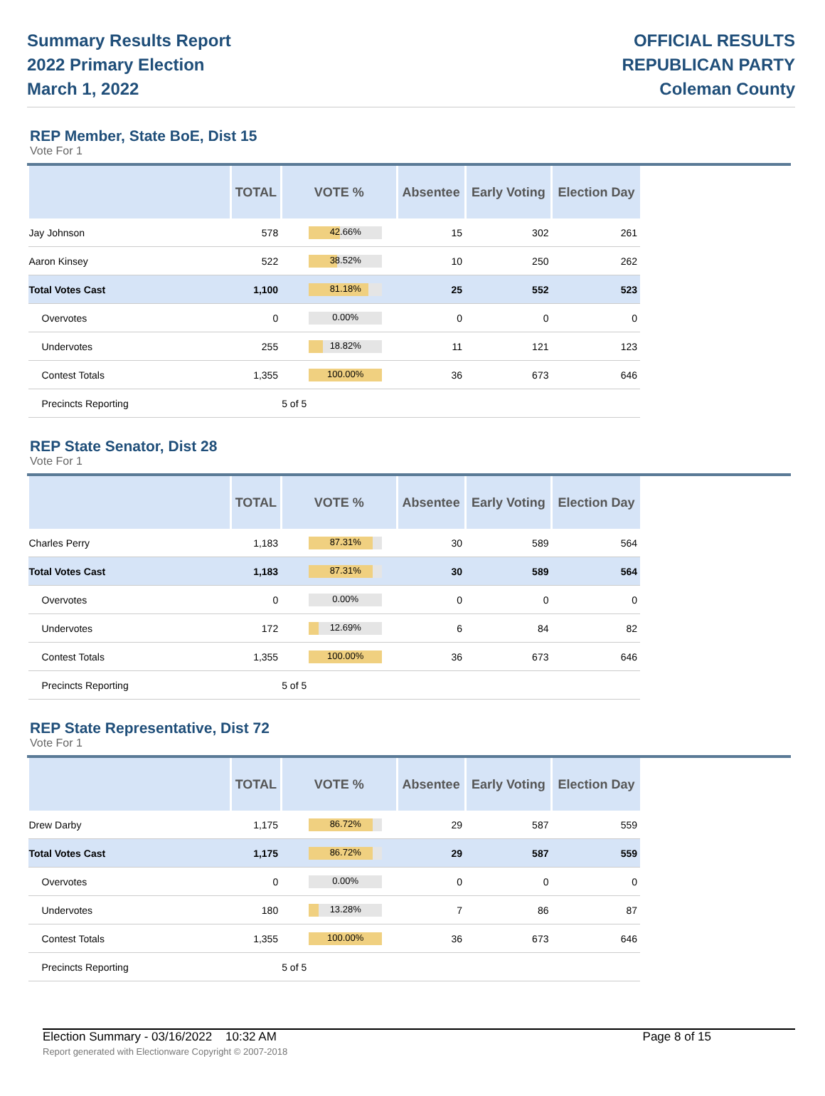Summary Results Report
2022 Primary Election
March 1, 2022
OFFICIAL RESULTS
REPUBLICAN PARTY
Coleman County
REP Member, State BoE, Dist 15
Vote For 1
| | TOTAL | VOTE % | Absentee | Early Voting | Election Day |
| --- | --- | --- | --- | --- | --- |
| Jay Johnson | 578 | 42.66% | 15 | 302 | 261 |
| Aaron Kinsey | 522 | 38.52% | 10 | 250 | 262 |
| Total Votes Cast | 1,100 | 81.18% | 25 | 552 | 523 |
| Overvotes | 0 | 0.00% | 0 | 0 | 0 |
| Undervotes | 255 | 18.82% | 11 | 121 | 123 |
| Contest Totals | 1,355 | 100.00% | 36 | 673 | 646 |
| Precincts Reporting | | 5 of 5 | | | |
REP State Senator, Dist 28
Vote For 1
| | TOTAL | VOTE % | Absentee | Early Voting | Election Day |
| --- | --- | --- | --- | --- | --- |
| Charles Perry | 1,183 | 87.31% | 30 | 589 | 564 |
| Total Votes Cast | 1,183 | 87.31% | 30 | 589 | 564 |
| Overvotes | 0 | 0.00% | 0 | 0 | 0 |
| Undervotes | 172 | 12.69% | 6 | 84 | 82 |
| Contest Totals | 1,355 | 100.00% | 36 | 673 | 646 |
| Precincts Reporting | | 5 of 5 | | | |
REP State Representative, Dist 72
Vote For 1
| | TOTAL | VOTE % | Absentee | Early Voting | Election Day |
| --- | --- | --- | --- | --- | --- |
| Drew Darby | 1,175 | 86.72% | 29 | 587 | 559 |
| Total Votes Cast | 1,175 | 86.72% | 29 | 587 | 559 |
| Overvotes | 0 | 0.00% | 0 | 0 | 0 |
| Undervotes | 180 | 13.28% | 7 | 86 | 87 |
| Contest Totals | 1,355 | 100.00% | 36 | 673 | 646 |
| Precincts Reporting | | 5 of 5 | | | |
Election Summary - 03/16/2022 10:32 AM Page 8 of 15
Report generated with Electionware Copyright © 2007-2018